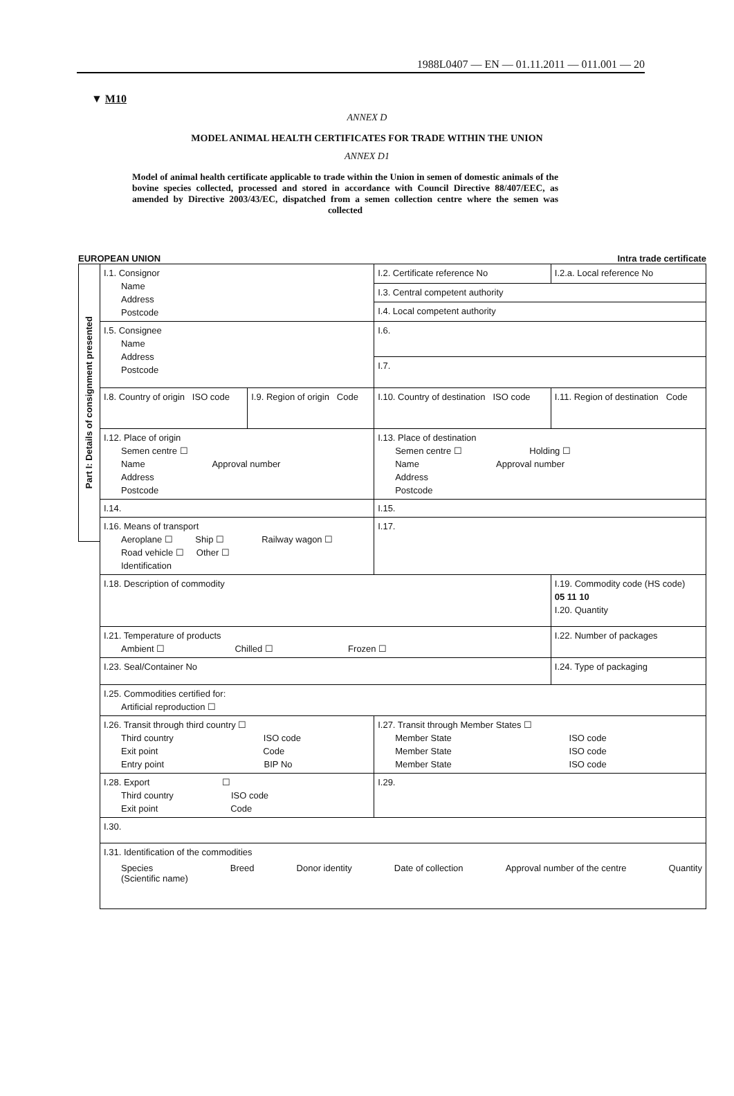1988L0407 — EN — 01.11.2011 — 011.001 — 20
▼ M10
ANNEX D
MODEL ANIMAL HEALTH CERTIFICATES FOR TRADE WITHIN THE UNION
ANNEX D1
Model of animal health certificate applicable to trade within the Union in semen of domestic animals of the bovine species collected, processed and stored in accordance with Council Directive 88/407/EEC, as amended by Directive 2003/43/EC, dispatched from a semen collection centre where the semen was collected
EUROPEAN UNION Intra trade certificate
Part I: Details of consignment presented
| I.1. Consignor Name Address Postcode | | I.2. Certificate reference No | I.2.a. Local reference No |
| | | I.3. Central competent authority | |
| | | I.4. Local competent authority | |
| I.5. Consignee Name Address Postcode | | I.6. | |
| | | I.7. | |
| I.8. Country of origin ISO code | I.9. Region of origin Code | I.10. Country of destination ISO code | I.11. Region of destination Code |
| I.12. Place of origin Semen centre ☐ Name Approval number Address Postcode | | I.13. Place of destination Semen centre ☐ Holding ☐ Name Approval number Address Postcode | |
| I.14. | | I.15. | |
| I.16. Means of transport Aeroplane ☐ Ship ☐ Railway wagon ☐ Road vehicle ☐ Other ☐ Identification | | I.17. | |
| I.18. Description of commodity | | | I.19. Commodity code (HS code) 05 11 10 I.20. Quantity |
| I.21. Temperature of products Ambient ☐ Chilled ☐ Frozen ☐ | | | I.22. Number of packages |
| I.23. Seal/Container No | | | I.24. Type of packaging |
| I.25. Commodities certified for: Artificial reproduction ☐ | | | |
| I.26. Transit through third country ☐ Third country ISO code Exit point Code Entry point BIP No | | I.27. Transit through Member States ☐ Member State ISO code Member State ISO code Member State ISO code | |
| I.28. Export ☐ Third country ISO code Exit point Code | | I.29. | |
| I.30. | | | |
| I.31. Identification of the commodities Species (Scientific name) Breed Donor identity Date of collection Approval number of the centre Quantity | | | |